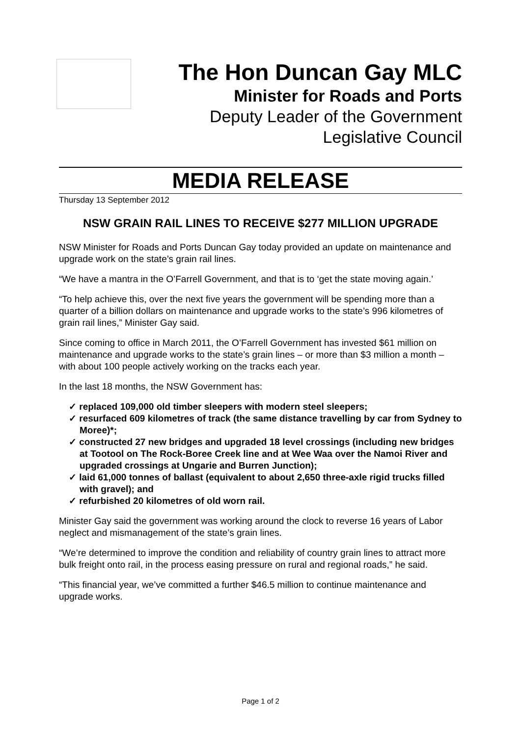The Hon Duncan Gay MLC
Minister for Roads and Ports
Deputy Leader of the Government
Legislative Council
MEDIA RELEASE
Thursday 13 September 2012
NSW GRAIN RAIL LINES TO RECEIVE $277 MILLION UPGRADE
NSW Minister for Roads and Ports Duncan Gay today provided an update on maintenance and upgrade work on the state’s grain rail lines.
“We have a mantra in the O’Farrell Government, and that is to ‘get the state moving again.’
“To help achieve this, over the next five years the government will be spending more than a quarter of a billion dollars on maintenance and upgrade works to the state’s 996 kilometres of grain rail lines,” Minister Gay said.
Since coming to office in March 2011, the O’Farrell Government has invested $61 million on maintenance and upgrade works to the state’s grain lines – or more than $3 million a month – with about 100 people actively working on the tracks each year.
In the last 18 months, the NSW Government has:
✓ replaced 109,000 old timber sleepers with modern steel sleepers;
✓ resurfaced 609 kilometres of track (the same distance travelling by car from Sydney to Moree)*;
✓ constructed 27 new bridges and upgraded 18 level crossings (including new bridges at Tootool on The Rock-Boree Creek line and at Wee Waa over the Namoi River and upgraded crossings at Ungarie and Burren Junction);
✓ laid 61,000 tonnes of ballast (equivalent to about 2,650 three-axle rigid trucks filled with gravel); and
✓ refurbished 20 kilometres of old worn rail.
Minister Gay said the government was working around the clock to reverse 16 years of Labor neglect and mismanagement of the state’s grain lines.
“We’re determined to improve the condition and reliability of country grain lines to attract more bulk freight onto rail, in the process easing pressure on rural and regional roads,” he said.
“This financial year, we’ve committed a further $46.5 million to continue maintenance and upgrade works.
Page 1 of 2